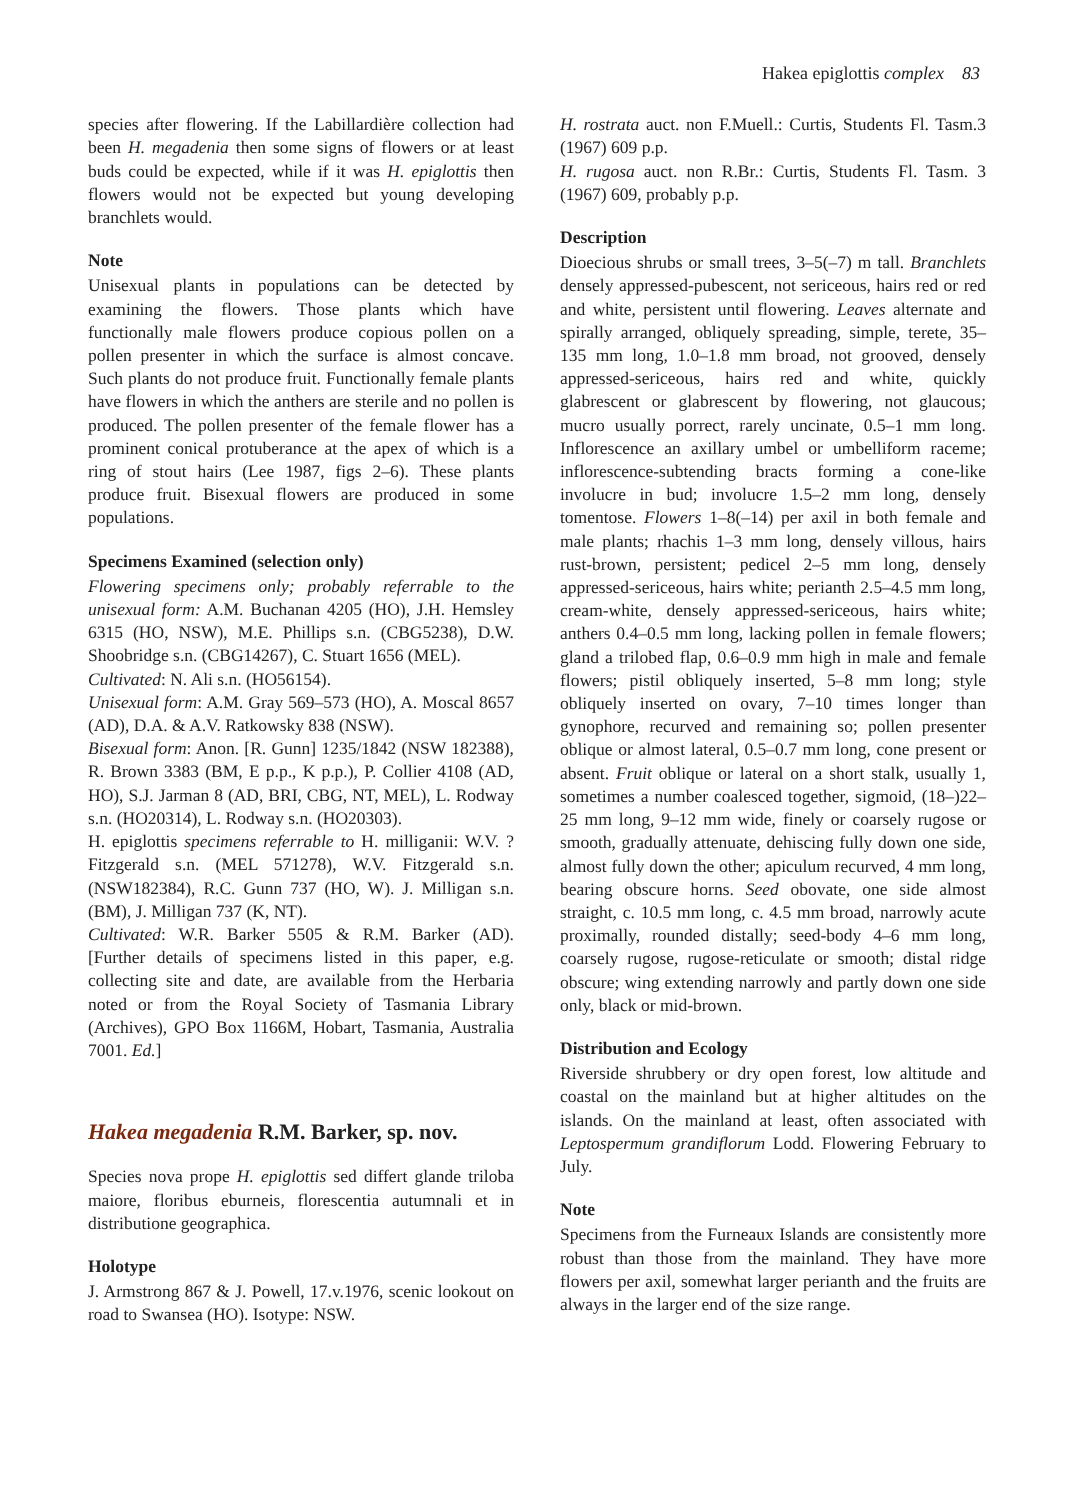Hakea epiglottis complex 83
species after flowering. If the Labillardière collection had been H. megadenia then some signs of flowers or at least buds could be expected, while if it was H. epiglottis then flowers would not be expected but young developing branchlets would.
Note
Unisexual plants in populations can be detected by examining the flowers. Those plants which have functionally male flowers produce copious pollen on a pollen presenter in which the surface is almost concave. Such plants do not produce fruit. Functionally female plants have flowers in which the anthers are sterile and no pollen is produced. The pollen presenter of the female flower has a prominent conical protuberance at the apex of which is a ring of stout hairs (Lee 1987, figs 2–6). These plants produce fruit. Bisexual flowers are produced in some populations.
Specimens Examined (selection only)
Flowering specimens only; probably referrable to the unisexual form: A.M. Buchanan 4205 (HO), J.H. Hemsley 6315 (HO, NSW), M.E. Phillips s.n. (CBG5238), D.W. Shoobridge s.n. (CBG14267), C. Stuart 1656 (MEL).
Cultivated: N. Ali s.n. (HO56154).
Unisexual form: A.M. Gray 569–573 (HO), A. Moscal 8657 (AD), D.A. & A.V. Ratkowsky 838 (NSW).
Bisexual form: Anon. [R. Gunn] 1235/1842 (NSW 182388), R. Brown 3383 (BM, E p.p., K p.p.), P. Collier 4108 (AD, HO), S.J. Jarman 8 (AD, BRI, CBG, NT, MEL), L. Rodway s.n. (HO20314), L. Rodway s.n. (HO20303).
H. epiglottis specimens referrable to H. milliganii: W.V. ?Fitzgerald s.n. (MEL 571278), W.V. Fitzgerald s.n. (NSW182384), R.C. Gunn 737 (HO, W). J. Milligan s.n. (BM), J. Milligan 737 (K, NT).
Cultivated: W.R. Barker 5505 & R.M. Barker (AD). [Further details of specimens listed in this paper, e.g. collecting site and date, are available from the Herbaria noted or from the Royal Society of Tasmania Library (Archives), GPO Box 1166M, Hobart, Tasmania, Australia 7001. Ed.]
Hakea megadenia R.M. Barker, sp. nov.
Species nova prope H. epiglottis sed differt glande triloba maiore, floribus eburneis, florescentia autumnali et in distributione geographica.
Holotype
J. Armstrong 867 & J. Powell, 17.v.1976, scenic lookout on road to Swansea (HO). Isotype: NSW.
H. rostrata auct. non F.Muell.: Curtis, Students Fl. Tasm.3 (1967) 609 p.p.
H. rugosa auct. non R.Br.: Curtis, Students Fl. Tasm. 3 (1967) 609, probably p.p.
Description
Dioecious shrubs or small trees, 3–5(–7) m tall. Branchlets densely appressed-pubescent, not sericeous, hairs red or red and white, persistent until flowering. Leaves alternate and spirally arranged, obliquely spreading, simple, terete, 35–135 mm long, 1.0–1.8 mm broad, not grooved, densely appressed-sericeous, hairs red and white, quickly glabrescent or glabrescent by flowering, not glaucous; mucro usually porrect, rarely uncinate, 0.5–1 mm long. Inflorescence an axillary umbel or umbelliform raceme; inflorescence-subtending bracts forming a cone-like involucre in bud; involucre 1.5–2 mm long, densely tomentose. Flowers 1–8(–14) per axil in both female and male plants; rhachis 1–3 mm long, densely villous, hairs rust-brown, persistent; pedicel 2–5 mm long, densely appressed-sericeous, hairs white; perianth 2.5–4.5 mm long, cream-white, densely appressed-sericeous, hairs white; anthers 0.4–0.5 mm long, lacking pollen in female flowers; gland a trilobed flap, 0.6–0.9 mm high in male and female flowers; pistil obliquely inserted, 5–8 mm long; style obliquely inserted on ovary, 7–10 times longer than gynophore, recurved and remaining so; pollen presenter oblique or almost lateral, 0.5–0.7 mm long, cone present or absent. Fruit oblique or lateral on a short stalk, usually 1, sometimes a number coalesced together, sigmoid, (18–)22–25 mm long, 9–12 mm wide, finely or coarsely rugose or smooth, gradually attenuate, dehiscing fully down one side, almost fully down the other; apiculum recurved, 4 mm long, bearing obscure horns. Seed obovate, one side almost straight, c. 10.5 mm long, c. 4.5 mm broad, narrowly acute proximally, rounded distally; seed-body 4–6 mm long, coarsely rugose, rugose-reticulate or smooth; distal ridge obscure; wing extending narrowly and partly down one side only, black or mid-brown.
Distribution and Ecology
Riverside shrubbery or dry open forest, low altitude and coastal on the mainland but at higher altitudes on the islands. On the mainland at least, often associated with Leptospermum grandiflorum Lodd. Flowering February to July.
Note
Specimens from the Furneaux Islands are consistently more robust than those from the mainland. They have more flowers per axil, somewhat larger perianth and the fruits are always in the larger end of the size range.